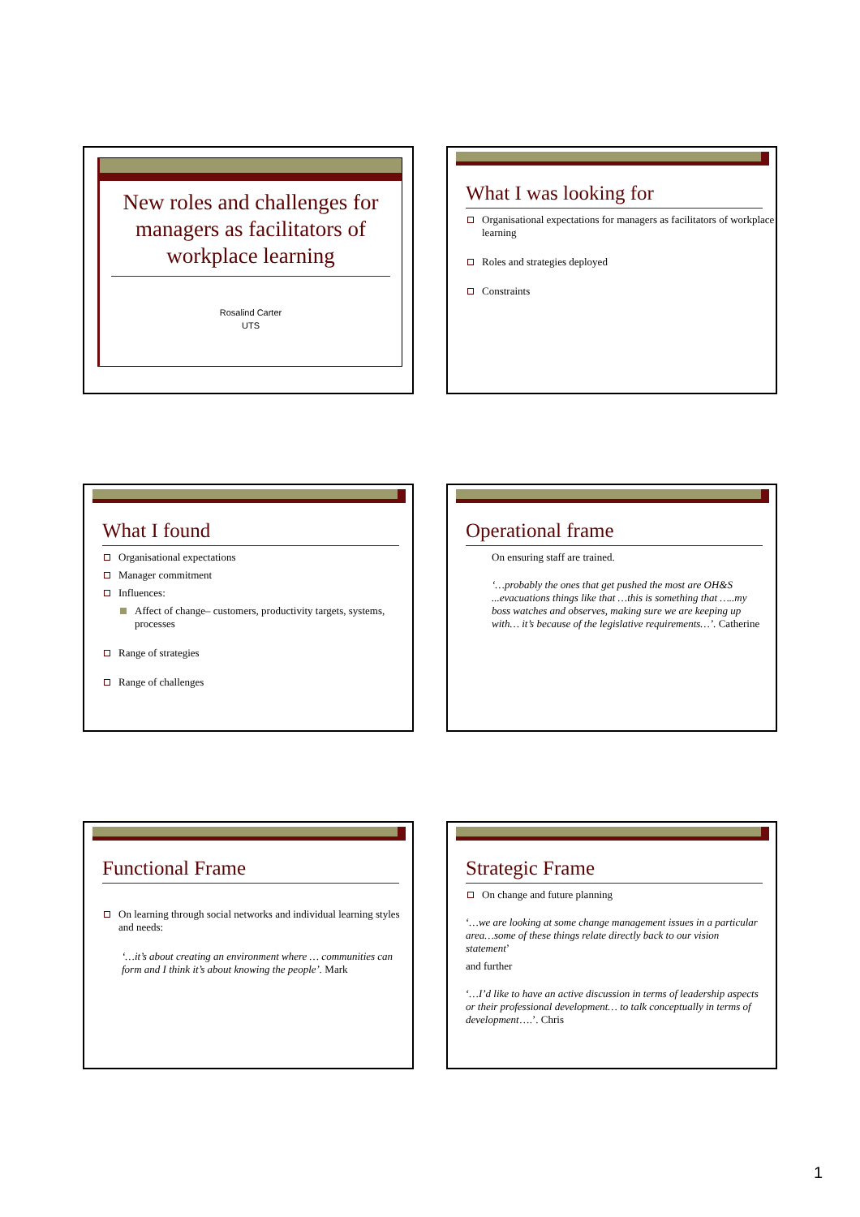New roles and challenges for managers as facilitators of workplace learning
Rosalind Carter
UTS
What I was looking for
Organisational expectations for managers as facilitators of workplace learning
Roles and strategies deployed
Constraints
What I found
Organisational expectations
Manager commitment
Influences:
Affect of change– customers, productivity targets, systems, processes
Range of strategies
Range of challenges
Operational frame
On ensuring staff are trained.
‘…probably the ones that get pushed the most are OH&S ...evacuations things like that …this is something that …..my boss watches and observes, making sure we are keeping up with… it’s because of the legislative requirements…’. Catherine
Functional Frame
On learning through social networks and individual learning styles and needs:
‘…it’s about creating an environment where … communities can form and I think it’s about knowing the people’. Mark
Strategic Frame
On change and future planning
‘…we are looking at some change management issues in a particular area…some of these things relate directly back to our vision statement’
and further
‘…I’d like to have an active discussion in terms of leadership aspects or their professional development… to talk conceptually in terms of development….’. Chris
1